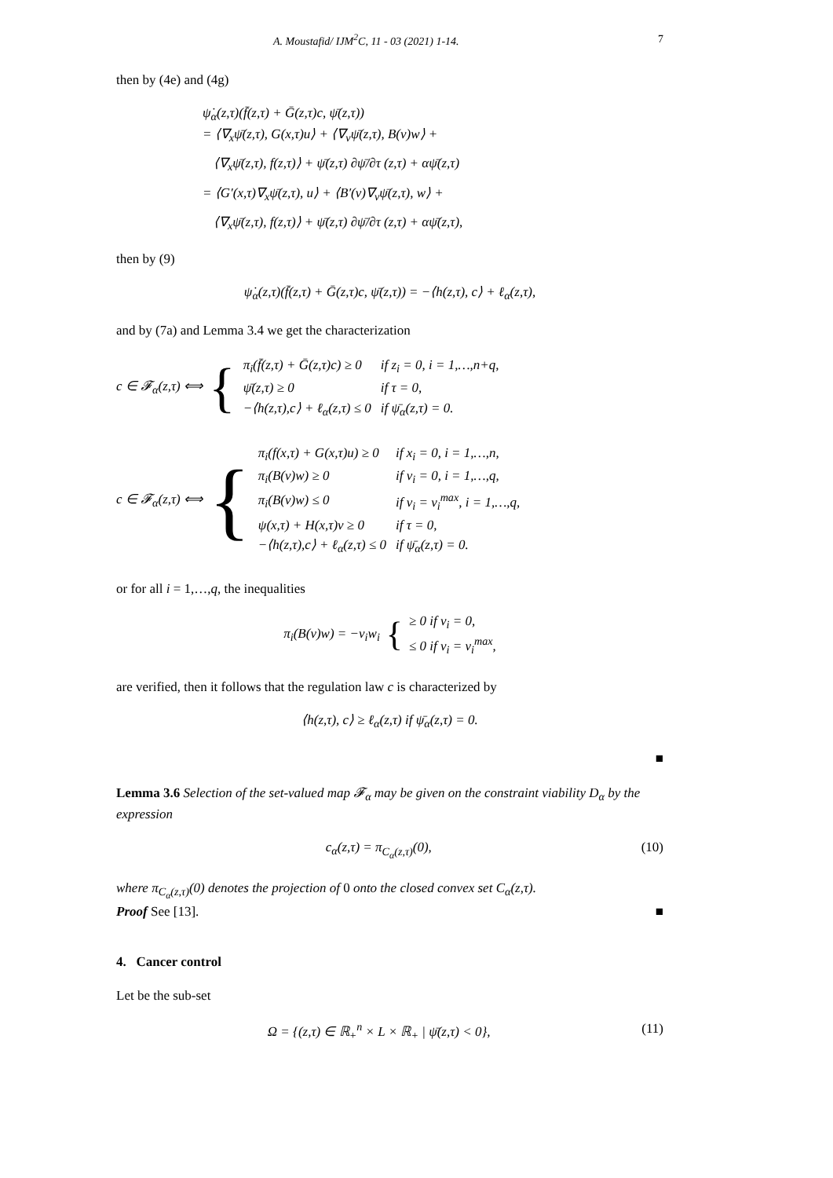A. Moustafid/ IJM<sup>2</sup>C, 11 - 03 (2021) 1-14. 7
then by (4e) and (4g)
ψ̇<sub>α</sub>(z,τ)(f̄(z,τ) + Ḡ(z,τ)c, ψ̄(z,τ))
= ⟨∇<sub>x</sub>ψ̄(z,τ), G(x,τ)u⟩ + ⟨∇<sub>v</sub>ψ̄(z,τ), B(v)w⟩ +
⟨∇<sub>x</sub>ψ̄(z,τ), f(z,τ)⟩ + ψ̄(z,τ) ∂ψ̄/∂τ (z,τ) + αψ̄(z,τ)
= ⟨G′(x,τ)∇<sub>x</sub>ψ̄(z,τ), u⟩ + ⟨B′(v)∇<sub>v</sub>ψ̄(z,τ), w⟩ +
⟨∇<sub>x</sub>ψ̄(z,τ), f(z,τ)⟩ + ψ̄(z,τ) ∂ψ̄/∂τ (z,τ) + αψ̄(z,τ),
then by (9)
ψ̇<sub>α</sub>(z,τ)(f̄(z,τ) + Ḡ(z,τ)c, ψ̄(z,τ)) = −⟨h(z,τ), c⟩ + ℓ<sub>α</sub>(z,τ),
and by (7a) and Lemma 3.4 we get the characterization
c ∈ 𝓕<sub>α</sub>(z,τ) ⟺ {
| π<sub>i</sub>(f̄(z,τ) + Ḡ(z,τ)c) ≥ 0 | if z<sub>i</sub> = 0, i = 1,…,n+q, |
| ψ̄(z,τ) ≥ 0 | if τ = 0, |
| −⟨h(z,τ),c⟩ + ℓ<sub>α</sub>(z,τ) ≤ 0 | if ψ̄<sub>α</sub>(z,τ) = 0. |
c ∈ 𝓕<sub>α</sub>(z,τ) ⟺ {
| π<sub>i</sub>(f(x,τ) + G(x,τ)u) ≥ 0 | if x<sub>i</sub> = 0, i = 1,…,n, |
| π<sub>i</sub>(B(v)w) ≥ 0 | if v<sub>i</sub> = 0, i = 1,…,q, |
| π<sub>i</sub>(B(v)w) ≤ 0 | if v<sub>i</sub> = v<sub>i</sub><sup>max</sup>, i = 1,…,q, |
| ψ(x,τ) + H(x,τ)v ≥ 0 | if τ = 0, |
| −⟨h(z,τ),c⟩ + ℓ<sub>α</sub>(z,τ) ≤ 0 | if ψ̄<sub>α</sub>(z,τ) = 0. |
or for all i = 1,…,q, the inequalities
π<sub>i</sub>(B(v)w) = −v<sub>i</sub>w<sub>i</sub> { ≥ 0 if v<sub>i</sub> = 0,
≤ 0 if v<sub>i</sub> = v<sub>i</sub><sup>max</sup>,
are verified, then it follows that the regulation law c is characterized by
⟨h(z,τ), c⟩ ≥ ℓ<sub>α</sub>(z,τ) if ψ̄<sub>α</sub>(z,τ) = 0.
■
Lemma 3.6 Selection of the set-valued map 𝓕<sub>α</sub> may be given on the constraint viability D<sub>α</sub> by the expression
c<sub>α</sub>(z,τ) = π<sub>C<sub>α</sub>(z,τ)</sub>(0), (10)
where π<sub>C<sub>α</sub>(z,τ)</sub>(0) denotes the projection of 0 onto the closed convex set C<sub>α</sub>(z,τ).
Proof See [13]. ■
4. Cancer control
Let be the sub-set
Ω = {(z,τ) ∈ ℝ<sub>+</sub><sup>n</sup> × L × ℝ<sub>+</sub> | ψ̄(z,τ) < 0}, (11)